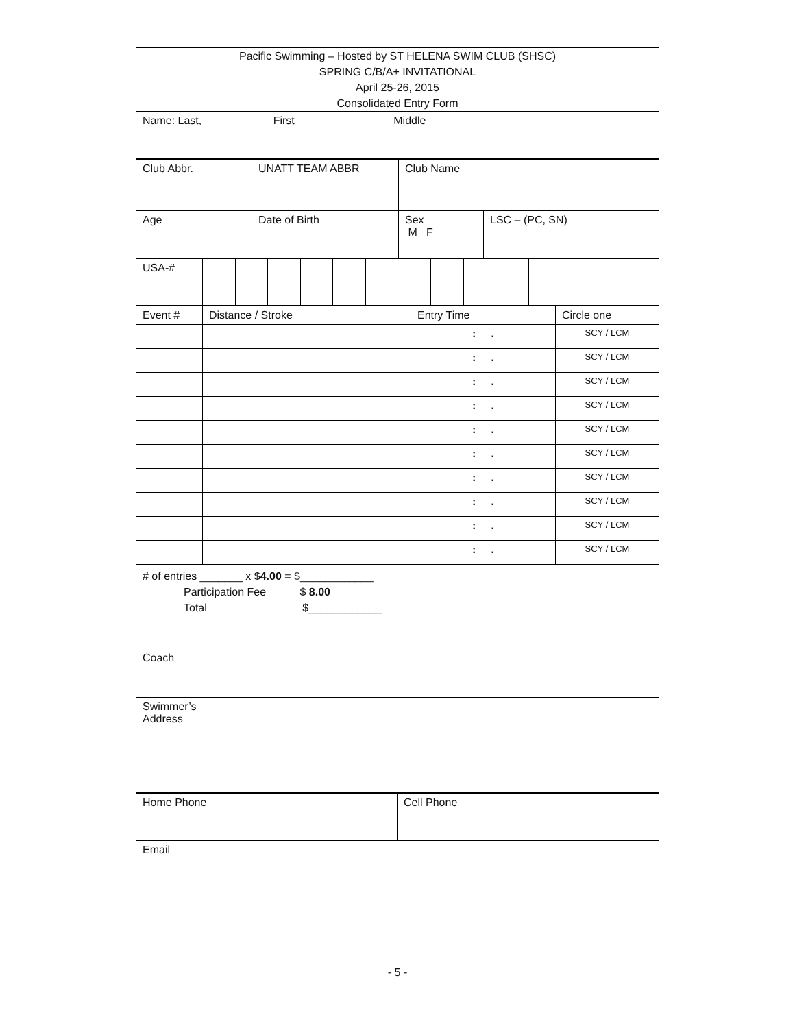| Pacific Swimming – Hosted by ST HELENA SWIM CLUB (SHSC) SPRING C/B/A+ INVITATIONAL April 25-26, 2015 Consolidated Entry Form |
| Name: Last, First Middle |
| Club Abbr. | UNATT TEAM ABBR | Club Name |
| Age | Date of Birth | / Sex M F / LSC – (PC, SN) / |
| USA-# | | | | | | | | | | | | | | |
| Event # | Distance / Stroke | Entry Time | Circle one |
| | | : . | SCY / LCM |
| | | : . | SCY / LCM |
| | | : . | SCY / LCM |
| | | : . | SCY / LCM |
| | | : . | SCY / LCM |
| | | : . | SCY / LCM |
| | | : . | SCY / LCM |
| | | : . | SCY / LCM |
| | | : . | SCY / LCM |
| | | : . | SCY / LCM |
| # of entries _______ x $ 4.00 = $____________ Participation Fee $ 8.00 Total $____________ |
| Coach |
| Swimmer’s Address |
| Home Phone | Cell Phone |
| Email | |
- 5 -